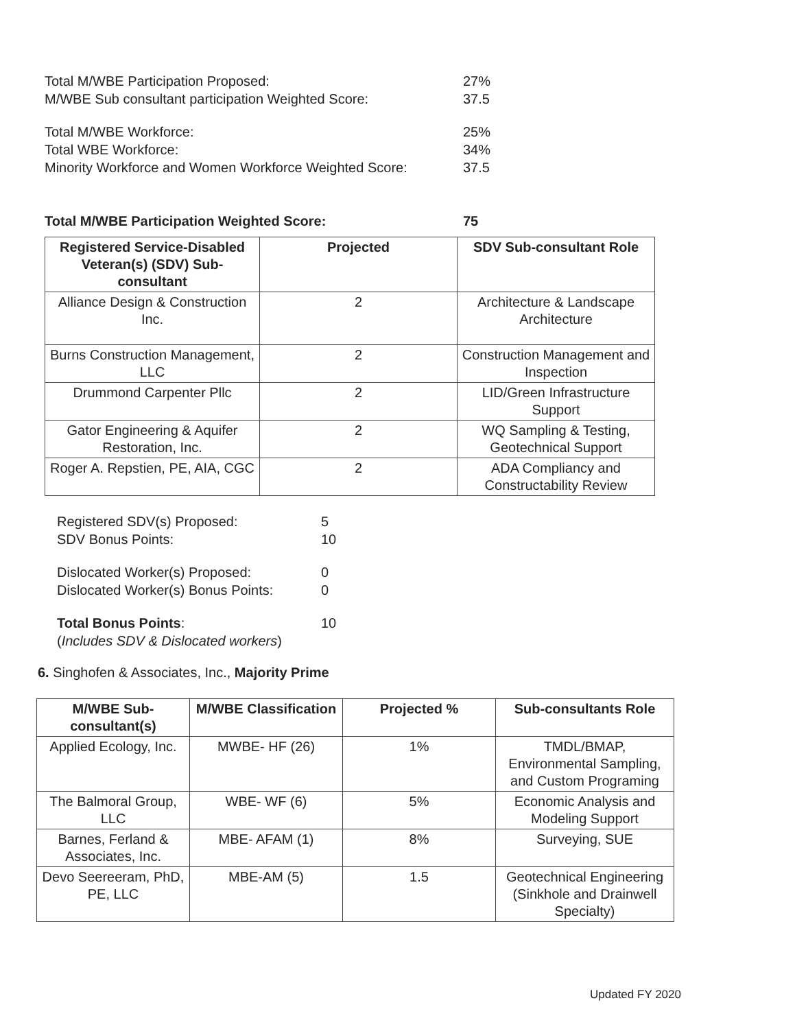Total M/WBE Participation Proposed: 27%
M/WBE Sub consultant participation Weighted Score: 37.5
Total M/WBE Workforce: 25%
Total WBE Workforce: 34%
Minority Workforce and Women Workforce Weighted Score:
37.5
Total M/WBE Participation Weighted Score: 75
| Registered Service-Disabled Veteran(s) (SDV) Sub-consultant | Projected | SDV Sub-consultant Role |
| --- | --- | --- |
| Alliance Design & Construction Inc. | 2 | Architecture & Landscape Architecture |
| Burns Construction Management, LLC | 2 | Construction Management and Inspection |
| Drummond Carpenter Pllc | 2 | LID/Green Infrastructure Support |
| Gator Engineering & Aquifer Restoration, Inc. | 2 | WQ Sampling & Testing, Geotechnical Support |
| Roger A. Repstien, PE, AIA, CGC | 2 | ADA Compliancy and Constructability Review |
Registered SDV(s) Proposed: 5
SDV Bonus Points: 10
Dislocated Worker(s) Proposed: 0
Dislocated Worker(s) Bonus Points:
0
Total Bonus Points: 10
(Includes SDV & Dislocated workers)
6. Singhofen & Associates, Inc., Majority Prime
| M/WBE Sub-consultant(s) | M/WBE Classification | Projected % | Sub-consultants Role |
| --- | --- | --- | --- |
| Applied Ecology, Inc. | MWBE- HF (26) | 1% | TMDL/BMAP, Environmental Sampling, and Custom Programing |
| The Balmoral Group, LLC | WBE- WF (6) | 5% | Economic Analysis and Modeling Support |
| Barnes, Ferland & Associates, Inc. | MBE- AFAM (1) | 8% | Surveying, SUE |
| Devo Seereeram, PhD, PE, LLC | MBE-AM (5) | 1.5 | Geotechnical Engineering (Sinkhole and Drainwell Specialty) |
Updated FY 2020